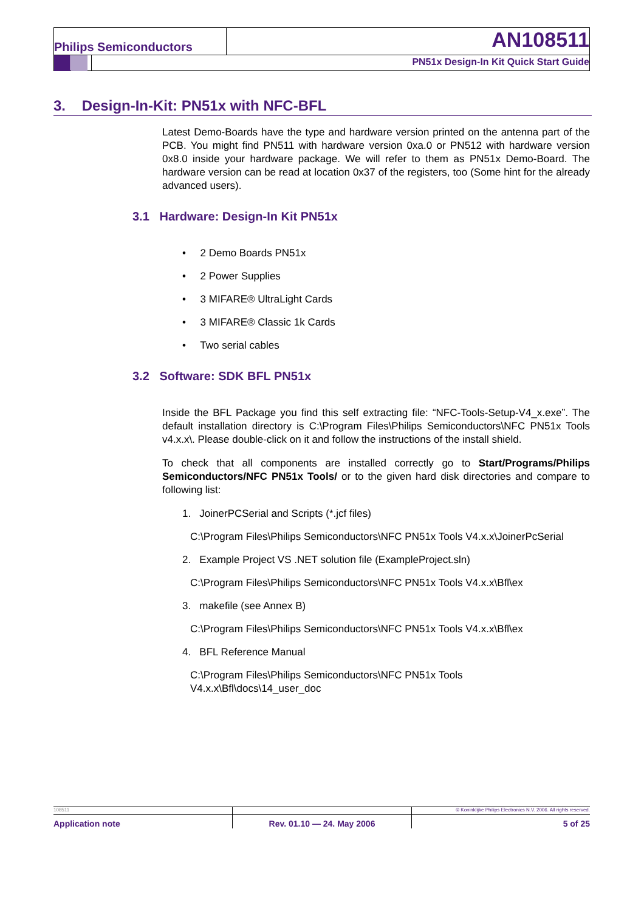Philips Semiconductors
AN108511
PN51x Design-In Kit Quick Start Guide
3. Design-In-Kit: PN51x with NFC-BFL
Latest Demo-Boards have the type and hardware version printed on the antenna part of the PCB. You might find PN511 with hardware version 0xa.0 or PN512 with hardware version 0x8.0 inside your hardware package. We will refer to them as PN51x Demo-Board. The hardware version can be read at location 0x37 of the registers, too (Some hint for the already advanced users).
3.1 Hardware: Design-In Kit PN51x
• 2 Demo Boards PN51x
• 2 Power Supplies
• 3 MIFARE® UltraLight Cards
• 3 MIFARE® Classic 1k Cards
• Two serial cables
3.2 Software: SDK BFL PN51x
Inside the BFL Package you find this self extracting file: “NFC-Tools-Setup-V4_x.exe”. The default installation directory is C:\Program Files\Philips Semiconductors\NFC PN51x Tools v4.x.x\. Please double-click on it and follow the instructions of the install shield.
To check that all components are installed correctly go to Start/Programs/Philips Semiconductors/NFC PN51x Tools/ or to the given hard disk directories and compare to following list:
1. JoinerPCSerial and Scripts (*.jcf files)
C:\Program Files\Philips Semiconductors\NFC PN51x Tools V4.x.x\JoinerPcSerial
2. Example Project VS .NET solution file (ExampleProject.sln)
C:\Program Files\Philips Semiconductors\NFC PN51x Tools V4.x.x\Bfl\ex
3. makefile (see Annex B)
C:\Program Files\Philips Semiconductors\NFC PN51x Tools V4.x.x\Bfl\ex
4. BFL Reference Manual
C:\Program Files\Philips Semiconductors\NFC PN51x Tools
V4.x.x\Bfl\docs\14_user_doc
108511
Application note
Rev. 01.10 — 24. May 2006
© Koninklijke Philips Electronics N.V. 2006. All rights reserved.
5 of 25